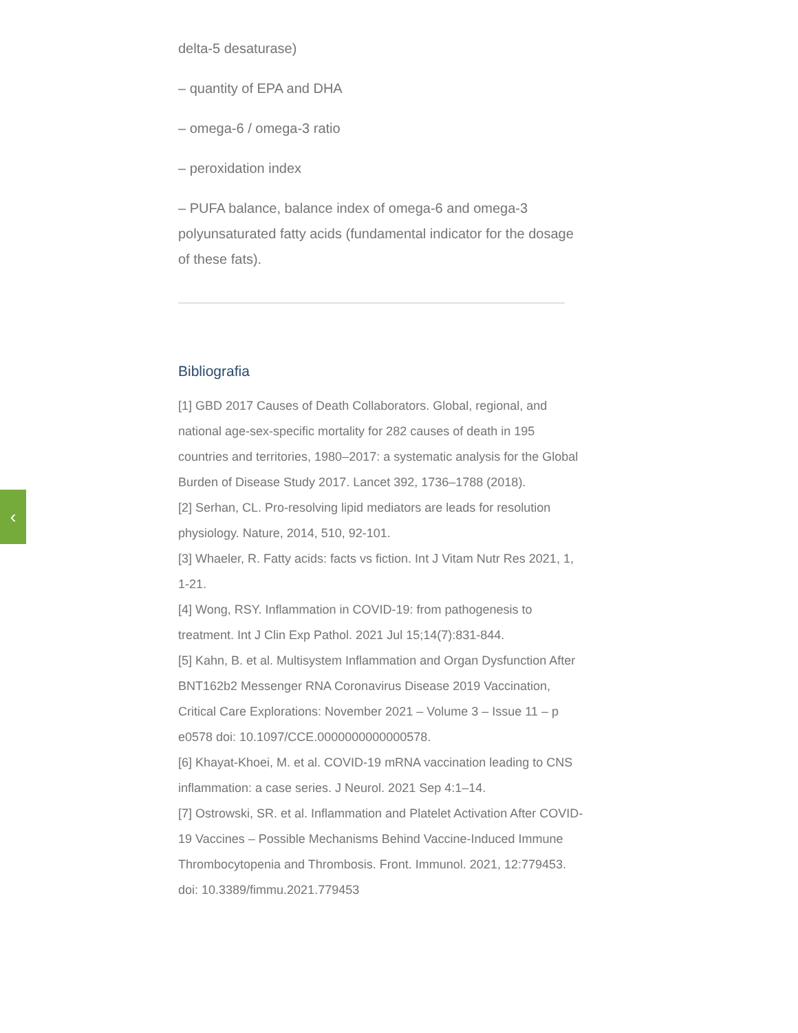‹
delta-5 desaturase)
– quantity of EPA and DHA
– omega-6 / omega-3 ratio
– peroxidation index
– PUFA balance, balance index of omega-6 and omega-3 polyunsaturated fatty acids (fundamental indicator for the dosage of these fats).
Bibliografia
[1] GBD 2017 Causes of Death Collaborators. Global, regional, and national age-sex-specific mortality for 282 causes of death in 195 countries and territories, 1980–2017: a systematic analysis for the Global Burden of Disease Study 2017. Lancet 392, 1736–1788 (2018).
[2] Serhan, CL. Pro-resolving lipid mediators are leads for resolution physiology. Nature, 2014, 510, 92-101.
[3] Whaeler, R. Fatty acids: facts vs fiction. Int J Vitam Nutr Res 2021, 1, 1-21.
[4] Wong, RSY. Inflammation in COVID-19: from pathogenesis to treatment. Int J Clin Exp Pathol. 2021 Jul 15;14(7):831-844.
[5] Kahn, B. et al. Multisystem Inflammation and Organ Dysfunction After BNT162b2 Messenger RNA Coronavirus Disease 2019 Vaccination, Critical Care Explorations: November 2021 – Volume 3 – Issue 11 – p e0578 doi: 10.1097/CCE.0000000000000578.
[6] Khayat-Khoei, M. et al. COVID-19 mRNA vaccination leading to CNS inflammation: a case series. J Neurol. 2021 Sep 4:1–14.
[7] Ostrowski, SR. et al. Inflammation and Platelet Activation After COVID-19 Vaccines – Possible Mechanisms Behind Vaccine-Induced Immune Thrombocytopenia and Thrombosis. Front. Immunol. 2021, 12:779453. doi: 10.3389/fimmu.2021.779453